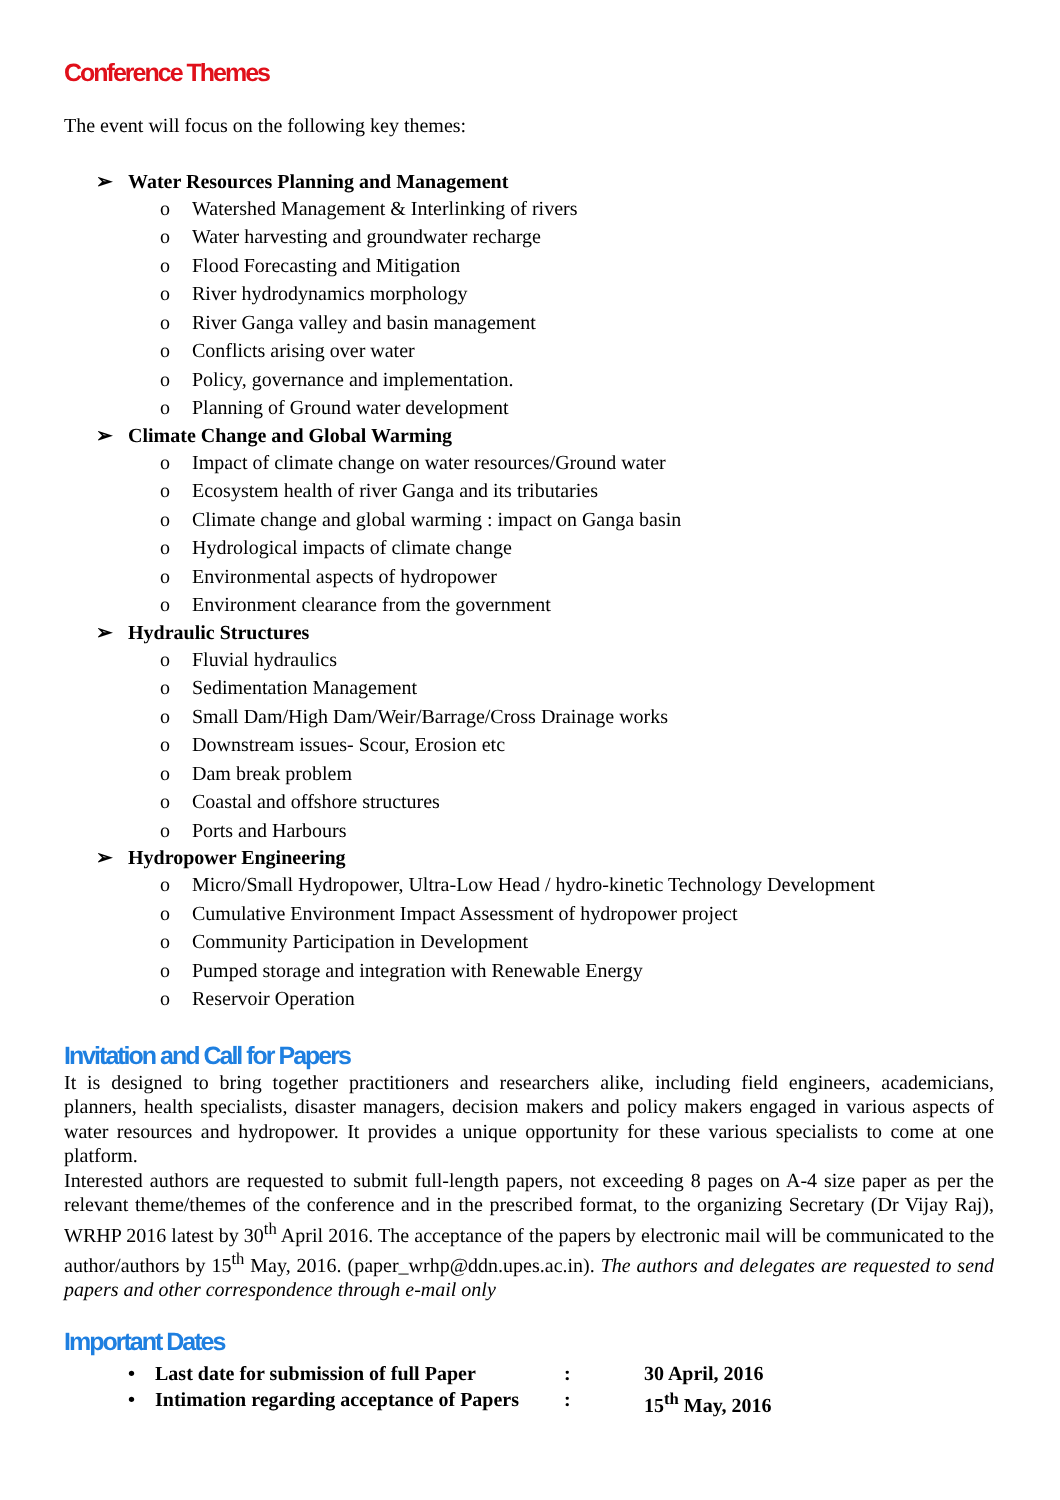Conference Themes
The event will focus on the following key themes:
Water Resources Planning and Management
o Watershed Management & Interlinking of rivers
o Water harvesting and groundwater recharge
o Flood Forecasting and Mitigation
o River hydrodynamics morphology
o River Ganga valley and basin management
o Conflicts arising over water
o Policy, governance and implementation.
o Planning of Ground water development
Climate Change and Global Warming
o Impact of climate change on water resources/Ground water
o Ecosystem health of river Ganga and its tributaries
o Climate change and global warming : impact on Ganga basin
o Hydrological impacts of climate change
o Environmental aspects of hydropower
o Environment clearance from the government
Hydraulic Structures
o Fluvial hydraulics
o Sedimentation Management
o Small Dam/High Dam/Weir/Barrage/Cross Drainage works
o Downstream issues- Scour, Erosion etc
o Dam break problem
o Coastal and offshore structures
o Ports and Harbours
Hydropower Engineering
o Micro/Small Hydropower, Ultra-Low Head / hydro-kinetic Technology Development
o Cumulative Environment Impact Assessment of hydropower project
o Community Participation in Development
o Pumped storage and integration with Renewable Energy
o Reservoir Operation
Invitation and Call for Papers
It is designed to bring together practitioners and researchers alike, including field engineers, academicians, planners, health specialists, disaster managers, decision makers and policy makers engaged in various aspects of water resources and hydropower. It provides a unique opportunity for these various specialists to come at one platform.
Interested authors are requested to submit full-length papers, not exceeding 8 pages on A-4 size paper as per the relevant theme/themes of the conference and in the prescribed format, to the organizing Secretary (Dr Vijay Raj), WRHP 2016 latest by 30<sup>th</sup> April 2016. The acceptance of the papers by electronic mail will be communicated to the author/authors by 15<sup>th</sup> May, 2016. (paper_wrhp@ddn.upes.ac.in). The authors and delegates are requested to send papers and other correspondence through e-mail only
Important Dates
• Last date for submission of full Paper
:
30 April, 2016
• Intimation regarding acceptance of Papers
:
15<sup>th</sup> May, 2016